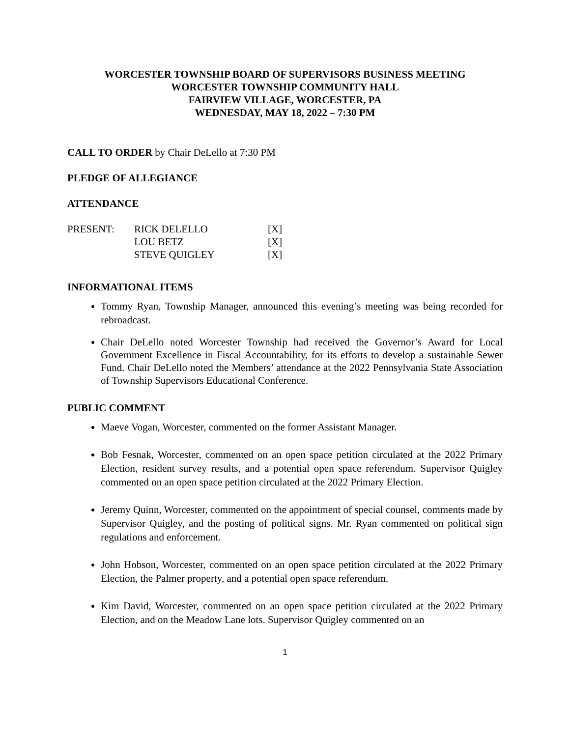WORCESTER TOWNSHIP BOARD OF SUPERVISORS BUSINESS MEETING
WORCESTER TOWNSHIP COMMUNITY HALL
FAIRVIEW VILLAGE, WORCESTER, PA
WEDNESDAY, MAY 18, 2022 – 7:30 PM
CALL TO ORDER by Chair DeLello at 7:30 PM
PLEDGE OF ALLEGIANCE
ATTENDANCE
| PRESENT: | RICK DELELLO | [X] |
| | LOU BETZ | [X] |
| | STEVE QUIGLEY | [X] |
INFORMATIONAL ITEMS
Tommy Ryan, Township Manager, announced this evening’s meeting was being recorded for rebroadcast.
Chair DeLello noted Worcester Township had received the Governor’s Award for Local Government Excellence in Fiscal Accountability, for its efforts to develop a sustainable Sewer Fund. Chair DeLello noted the Members’ attendance at the 2022 Pennsylvania State Association of Township Supervisors Educational Conference.
PUBLIC COMMENT
Maeve Vogan, Worcester, commented on the former Assistant Manager.
Bob Fesnak, Worcester, commented on an open space petition circulated at the 2022 Primary Election, resident survey results, and a potential open space referendum. Supervisor Quigley commented on an open space petition circulated at the 2022 Primary Election.
Jeremy Quinn, Worcester, commented on the appointment of special counsel, comments made by Supervisor Quigley, and the posting of political signs. Mr. Ryan commented on political sign regulations and enforcement.
John Hobson, Worcester, commented on an open space petition circulated at the 2022 Primary Election, the Palmer property, and a potential open space referendum.
Kim David, Worcester, commented on an open space petition circulated at the 2022 Primary Election, and on the Meadow Lane lots. Supervisor Quigley commented on an
1